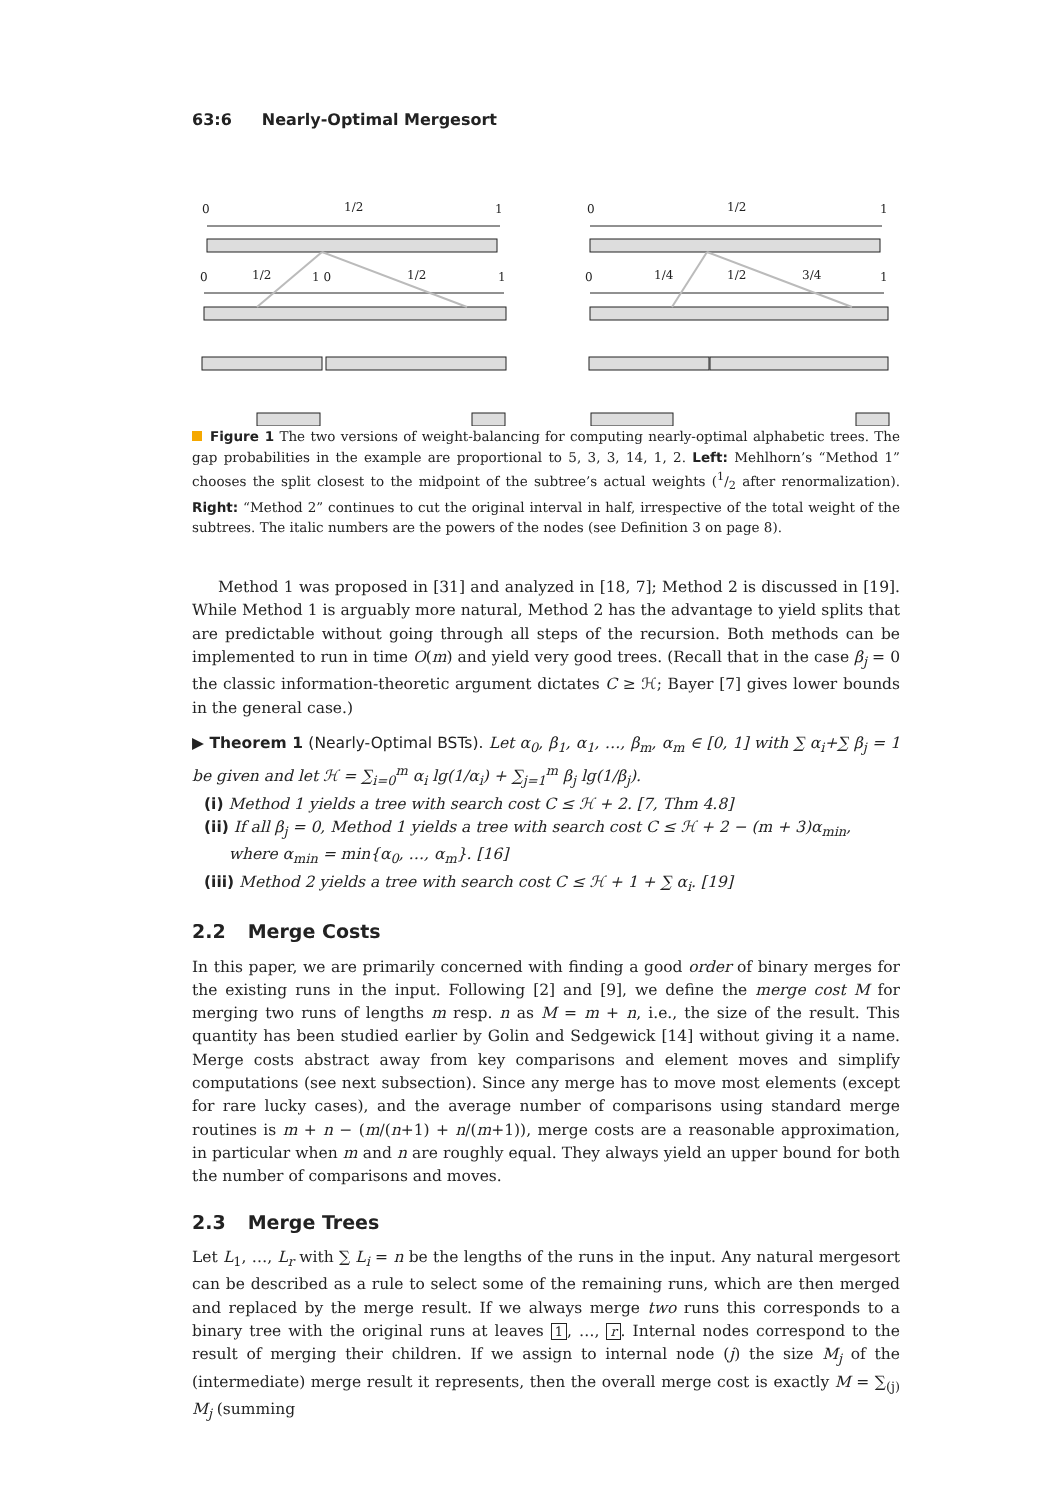63:6 Nearly-Optimal Mergesort
0
1/2
1
0
1/2
1
0
1/2
1 0
1/2
1
0
1/4
1/2
3/4
1
Figure 1 The two versions of weight-balancing for computing nearly-optimal alphabetic trees. The gap probabilities in the example are proportional to 5, 3, 3, 14, 1, 2. Left: Mehlhorn’s “Method 1” chooses the split closest to the midpoint of the subtree’s actual weights (1/2 after renormalization). Right: “Method 2” continues to cut the original interval in half, irrespective of the total weight of the subtrees. The italic numbers are the powers of the nodes (see Definition 3 on page 8).
Method 1 was proposed in [31] and analyzed in [18, 7]; Method 2 is discussed in [19]. While Method 1 is arguably more natural, Method 2 has the advantage to yield splits that are predictable without going through all steps of the recursion. Both methods can be implemented to run in time O(m) and yield very good trees. (Recall that in the case β<sub>j</sub> = 0 the classic information-theoretic argument dictates C ≥ ℋ; Bayer [7] gives lower bounds in the general case.)
▶ Theorem 1 (Nearly-Optimal BSTs). Let α<sub>0</sub>, β<sub>1</sub>, α<sub>1</sub>, …, β<sub>m</sub>, α<sub>m</sub> ∈ [0, 1] with ∑ α<sub>i</sub>+∑ β<sub>j</sub> = 1 be given and let ℋ = ∑<sub>i=0</sub><sup>m</sup> α<sub>i</sub> lg(1/α<sub>i</sub>) + ∑<sub>j=1</sub><sup>m</sup> β<sub>j</sub> lg(1/β<sub>j</sub>).
(i) Method 1 yields a tree with search cost C ≤ ℋ + 2. [7, Thm 4.8]
(ii) If all β<sub>j</sub> = 0, Method 1 yields a tree with search cost C ≤ ℋ + 2 − (m + 3)α<sub>min</sub>,
where α<sub>min</sub> = min{α<sub>0</sub>, …, α<sub>m</sub>}. [16]
(iii) Method 2 yields a tree with search cost C ≤ ℋ + 1 + ∑ α<sub>i</sub>. [19]
2.2 Merge Costs
In this paper, we are primarily concerned with finding a good order of binary merges for the existing runs in the input. Following [2] and [9], we define the merge cost M for merging two runs of lengths m resp. n as M = m + n, i.e., the size of the result. This quantity has been studied earlier by Golin and Sedgewick [14] without giving it a name. Merge costs abstract away from key comparisons and element moves and simplify computations (see next subsection). Since any merge has to move most elements (except for rare lucky cases), and the average number of comparisons using standard merge routines is m + n − (m/(n+1) + n/(m+1)), merge costs are a reasonable approximation, in particular when m and n are roughly equal. They always yield an upper bound for both the number of comparisons and moves.
2.3 Merge Trees
Let L<sub>1</sub>, …, L<sub>r</sub> with ∑ L<sub>i</sub> = n be the lengths of the runs in the input. Any natural mergesort can be described as a rule to select some of the remaining runs, which are then merged and replaced by the merge result. If we always merge two runs this corresponds to a binary tree with the original runs at leaves 1, …, r. Internal nodes correspond to the result of merging their children. If we assign to internal node (j) the size M<sub>j</sub> of the (intermediate) merge result it represents, then the overall merge cost is exactly M = ∑<sub>(j)</sub> M<sub>j</sub> (summing